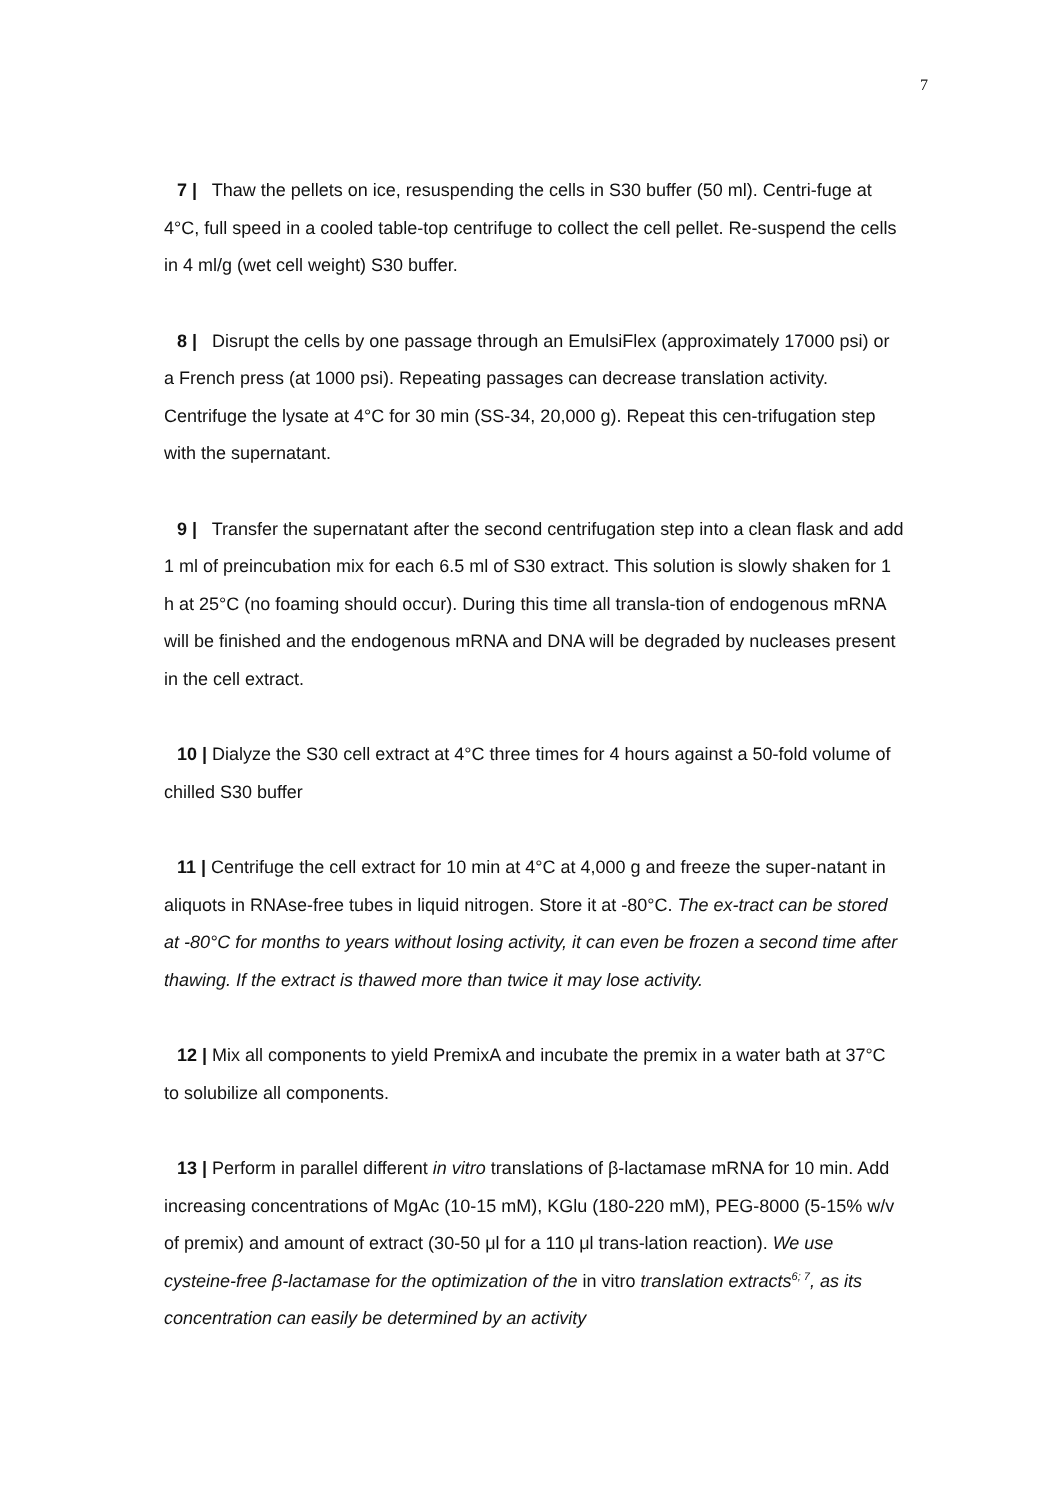7
7 | Thaw the pellets on ice, resuspending the cells in S30 buffer (50 ml). Centri-fuge at 4°C, full speed in a cooled table-top centrifuge to collect the cell pellet. Re-suspend the cells in 4 ml/g (wet cell weight) S30 buffer.
8 | Disrupt the cells by one passage through an EmulsiFlex (approximately 17000 psi) or a French press (at 1000 psi). Repeating passages can decrease translation activity. Centrifuge the lysate at 4°C for 30 min (SS-34, 20,000 g). Repeat this cen-trifugation step with the supernatant.
9 | Transfer the supernatant after the second centrifugation step into a clean flask and add 1 ml of preincubation mix for each 6.5 ml of S30 extract. This solution is slowly shaken for 1 h at 25°C (no foaming should occur). During this time all transla-tion of endogenous mRNA will be finished and the endogenous mRNA and DNA will be degraded by nucleases present in the cell extract.
10 | Dialyze the S30 cell extract at 4°C three times for 4 hours against a 50-fold volume of chilled S30 buffer
11 | Centrifuge the cell extract for 10 min at 4°C at 4,000 g and freeze the super-natant in aliquots in RNAse-free tubes in liquid nitrogen. Store it at -80°C. The ex-tract can be stored at -80°C for months to years without losing activity, it can even be frozen a second time after thawing. If the extract is thawed more than twice it may lose activity.
12 | Mix all components to yield PremixA and incubate the premix in a water bath at 37°C to solubilize all components.
13 | Perform in parallel different in vitro translations of β-lactamase mRNA for 10 min. Add increasing concentrations of MgAc (10-15 mM), KGlu (180-220 mM), PEG-8000 (5-15% w/v of premix) and amount of extract (30-50 μl for a 110 μl trans-lation reaction). We use cysteine-free β-lactamase for the optimization of the in vitro translation extracts<sup>6; 7</sup>, as its concentration can easily be determined by an activity